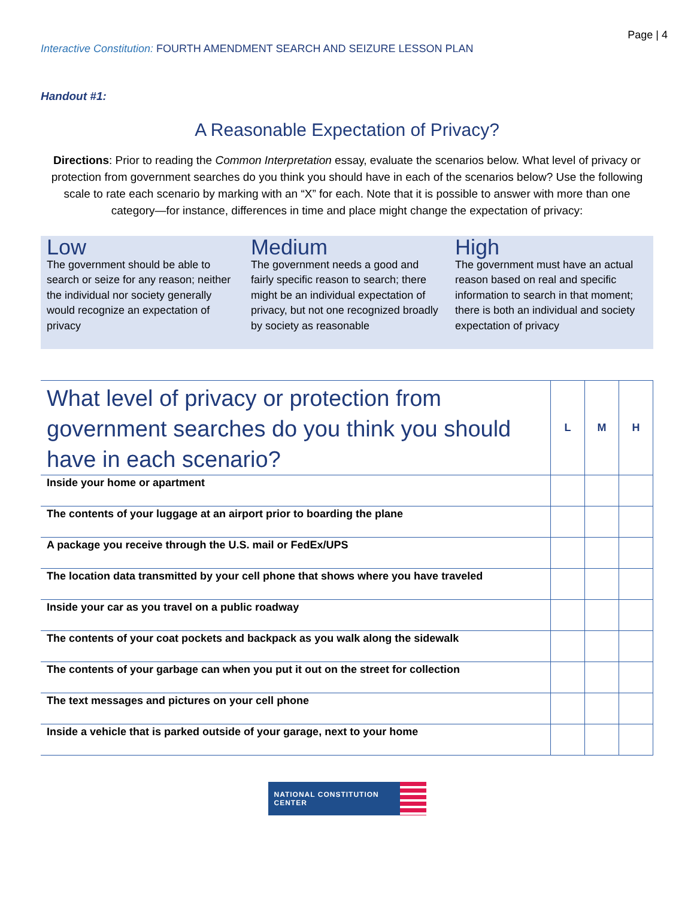Page | 4
Interactive Constitution: FOURTH AMENDMENT SEARCH AND SEIZURE LESSON PLAN
Handout #1:
A Reasonable Expectation of Privacy?
Directions: Prior to reading the Common Interpretation essay, evaluate the scenarios below. What level of privacy or protection from government searches do you think you should have in each of the scenarios below? Use the following scale to rate each scenario by marking with an “X” for each. Note that it is possible to answer with more than one category—for instance, differences in time and place might change the expectation of privacy:
Low
The government should be able to search or seize for any reason; neither the individual nor society generally would recognize an expectation of privacy
Medium
The government needs a good and fairly specific reason to search; there might be an individual expectation of privacy, but not one recognized broadly by society as reasonable
High
The government must have an actual reason based on real and specific information to search in that moment; there is both an individual and society expectation of privacy
| What level of privacy or protection from government searches do you think you should have in each scenario? | L | M | H |
| --- | --- | --- | --- |
| Inside your home or apartment | | | |
| The contents of your luggage at an airport prior to boarding the plane | | | |
| A package you receive through the U.S. mail or FedEx/UPS | | | |
| The location data transmitted by your cell phone that shows where you have traveled | | | |
| Inside your car as you travel on a public roadway | | | |
| The contents of your coat pockets and backpack as you walk along the sidewalk | | | |
| The contents of your garbage can when you put it out on the street for collection | | | |
| The text messages and pictures on your cell phone | | | |
| Inside a vehicle that is parked outside of your garage, next to your home | | | |
NATIONAL CONSTITUTION CENTER